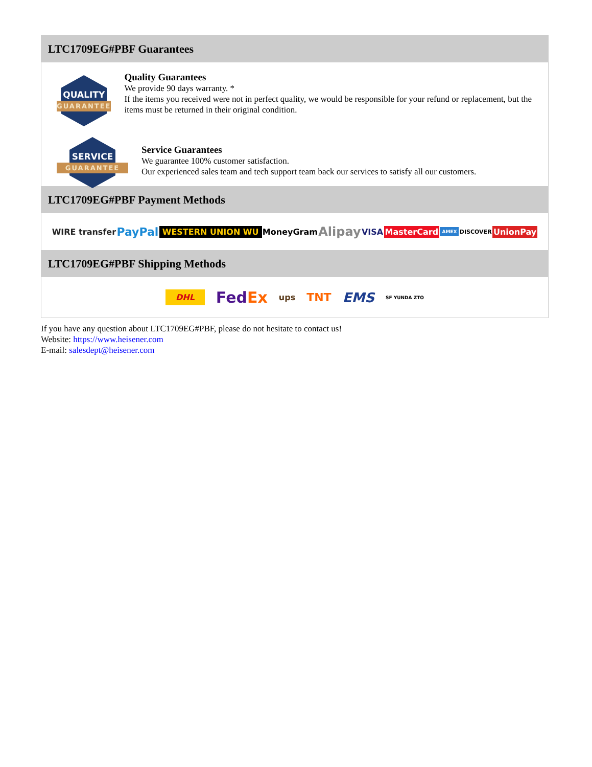LTC1709EG#PBF Guarantees
QUALITY
GUARANTEE
Quality Guarantees
We provide 90 days warranty. *
If the items you received were not in perfect quality, we would be responsible for your refund or replacement, but the items must be returned in their original condition.
SERVICE
GUARANTEE
Service Guarantees
We guarantee 100% customer satisfaction.
Our experienced sales team and tech support team back our services to satisfy all our customers.
LTC1709EG#PBF Payment Methods
WIRE transfer PayPal WESTERN UNION WU MoneyGram Alipay VISA MasterCard AMEX DISCOVER UnionPay
LTC1709EG#PBF Shipping Methods
DHL FedEx ups TNT EMS SF YUNDA ZTO
If you have any question about LTC1709EG#PBF, please do not hesitate to contact us!
Website: https://www.heisener.com
E-mail: salesdept@heisener.com